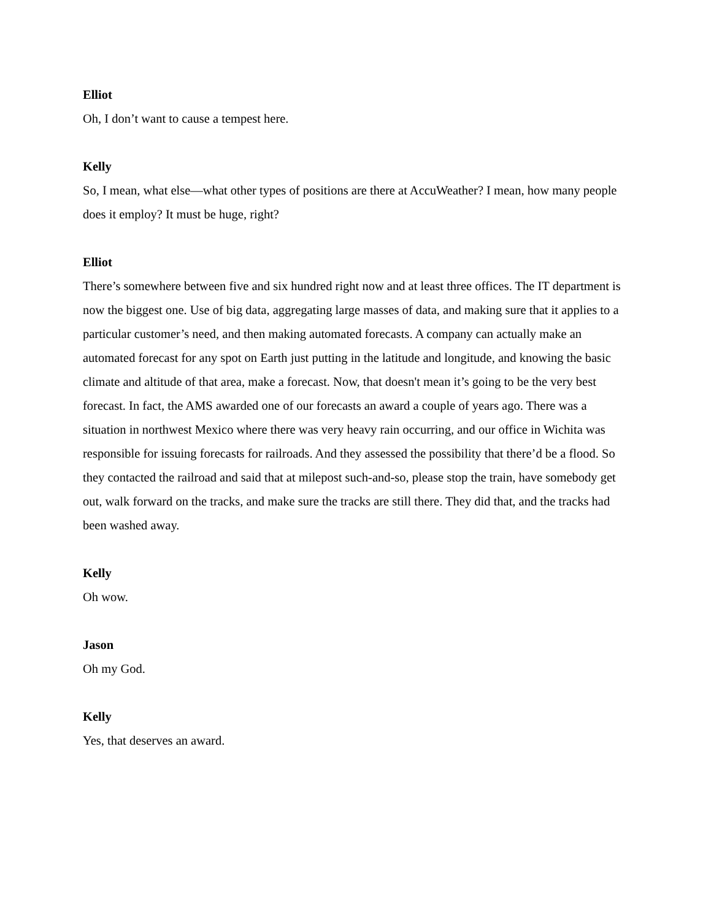Elliot
Oh, I don’t want to cause a tempest here.
Kelly
So, I mean, what else—what other types of positions are there at AccuWeather? I mean, how many people does it employ? It must be huge, right?
Elliot
There’s somewhere between five and six hundred right now and at least three offices. The IT department is now the biggest one. Use of big data, aggregating large masses of data, and making sure that it applies to a particular customer’s need, and then making automated forecasts. A company can actually make an automated forecast for any spot on Earth just putting in the latitude and longitude, and knowing the basic climate and altitude of that area, make a forecast. Now, that doesn't mean it’s going to be the very best forecast. In fact, the AMS awarded one of our forecasts an award a couple of years ago. There was a situation in northwest Mexico where there was very heavy rain occurring, and our office in Wichita was responsible for issuing forecasts for railroads. And they assessed the possibility that there’d be a flood. So they contacted the railroad and said that at milepost such-and-so, please stop the train, have somebody get out, walk forward on the tracks, and make sure the tracks are still there. They did that, and the tracks had been washed away.
Kelly
Oh wow.
Jason
Oh my God.
Kelly
Yes, that deserves an award.